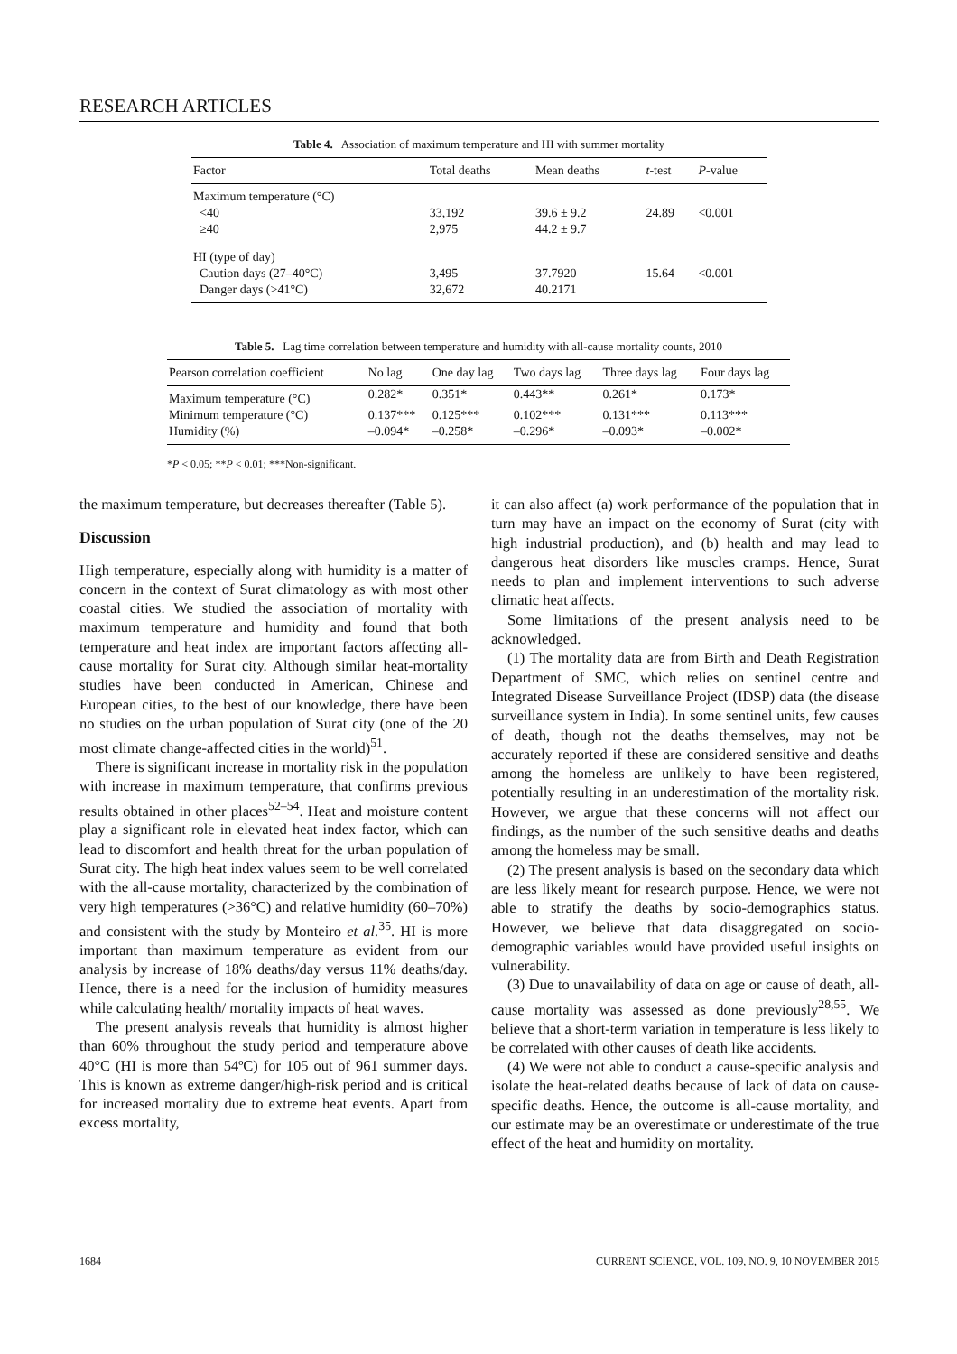RESEARCH ARTICLES
Table 4. Association of maximum temperature and HI with summer mortality
| Factor | Total deaths | Mean deaths | t -test | P -value |
| --- | --- | --- | --- | --- |
| Maximum temperature (°C) | | | | |
| <40 | 33,192 | 39.6 ± 9.2 | 24.89 | <0.001 |
| ≥40 | 2,975 | 44.2 ± 9.7 | | |
| HI (type of day) | | | | |
| Caution days (27–40°C) | 3,495 | 37.7920 | 15.64 | <0.001 |
| Danger days (>41°C) | 32,672 | 40.2171 | | |
Table 5. Lag time correlation between temperature and humidity with all-cause mortality counts, 2010
| Pearson correlation coefficient | No lag | One day lag | Two days lag | Three days lag | Four days lag |
| --- | --- | --- | --- | --- | --- |
| Maximum temperature (°C) | 0.282* | 0.351* | 0.443** | 0.261* | 0.173* |
| Minimum temperature (°C) | 0.137*** | 0.125*** | 0.102*** | 0.131*** | 0.113*** |
| Humidity (%) | –0.094* | –0.258* | –0.296* | –0.093* | –0.002* |
*P < 0.05; **P < 0.01; ***Non-significant.
the maximum temperature, but decreases thereafter (Table 5).
Discussion
High temperature, especially along with humidity is a matter of concern in the context of Surat climatology as with most other coastal cities. We studied the association of mortality with maximum temperature and humidity and found that both temperature and heat index are important factors affecting all-cause mortality for Surat city. Although similar heat-mortality studies have been conducted in American, Chinese and European cities, to the best of our knowledge, there have been no studies on the urban population of Surat city (one of the 20 most climate change-affected cities in the world)<sup>51</sup>.
There is significant increase in mortality risk in the population with increase in maximum temperature, that confirms previous results obtained in other places<sup>52–54</sup>. Heat and moisture content play a significant role in elevated heat index factor, which can lead to discomfort and health threat for the urban population of Surat city. The high heat index values seem to be well correlated with the all-cause mortality, characterized by the combination of very high temperatures (>36°C) and relative humidity (60–70%) and consistent with the study by Monteiro et al.<sup>35</sup>. HI is more important than maximum temperature as evident from our analysis by increase of 18% deaths/day versus 11% deaths/day. Hence, there is a need for the inclusion of humidity measures while calculating health/ mortality impacts of heat waves.
The present analysis reveals that humidity is almost higher than 60% throughout the study period and temperature above 40°C (HI is more than 54ºC) for 105 out of 961 summer days. This is known as extreme danger/high-risk period and is critical for increased mortality due to extreme heat events. Apart from excess mortality,
it can also affect (a) work performance of the population that in turn may have an impact on the economy of Surat (city with high industrial production), and (b) health and may lead to dangerous heat disorders like muscles cramps. Hence, Surat needs to plan and implement interventions to such adverse climatic heat affects.
Some limitations of the present analysis need to be acknowledged.
(1) The mortality data are from Birth and Death Registration Department of SMC, which relies on sentinel centre and Integrated Disease Surveillance Project (IDSP) data (the disease surveillance system in India). In some sentinel units, few causes of death, though not the deaths themselves, may not be accurately reported if these are considered sensitive and deaths among the homeless are unlikely to have been registered, potentially resulting in an underestimation of the mortality risk. However, we argue that these concerns will not affect our findings, as the number of the such sensitive deaths and deaths among the homeless may be small.
(2) The present analysis is based on the secondary data which are less likely meant for research purpose. Hence, we were not able to stratify the deaths by socio-demographics status. However, we believe that data disaggregated on socio-demographic variables would have provided useful insights on vulnerability.
(3) Due to unavailability of data on age or cause of death, all-cause mortality was assessed as done previously<sup>28,55</sup>. We believe that a short-term variation in temperature is less likely to be correlated with other causes of death like accidents.
(4) We were not able to conduct a cause-specific analysis and isolate the heat-related deaths because of lack of data on cause-specific deaths. Hence, the outcome is all-cause mortality, and our estimate may be an overestimate or underestimate of the true effect of the heat and humidity on mortality.
1684 CURRENT SCIENCE, VOL. 109, NO. 9, 10 NOVEMBER 2015